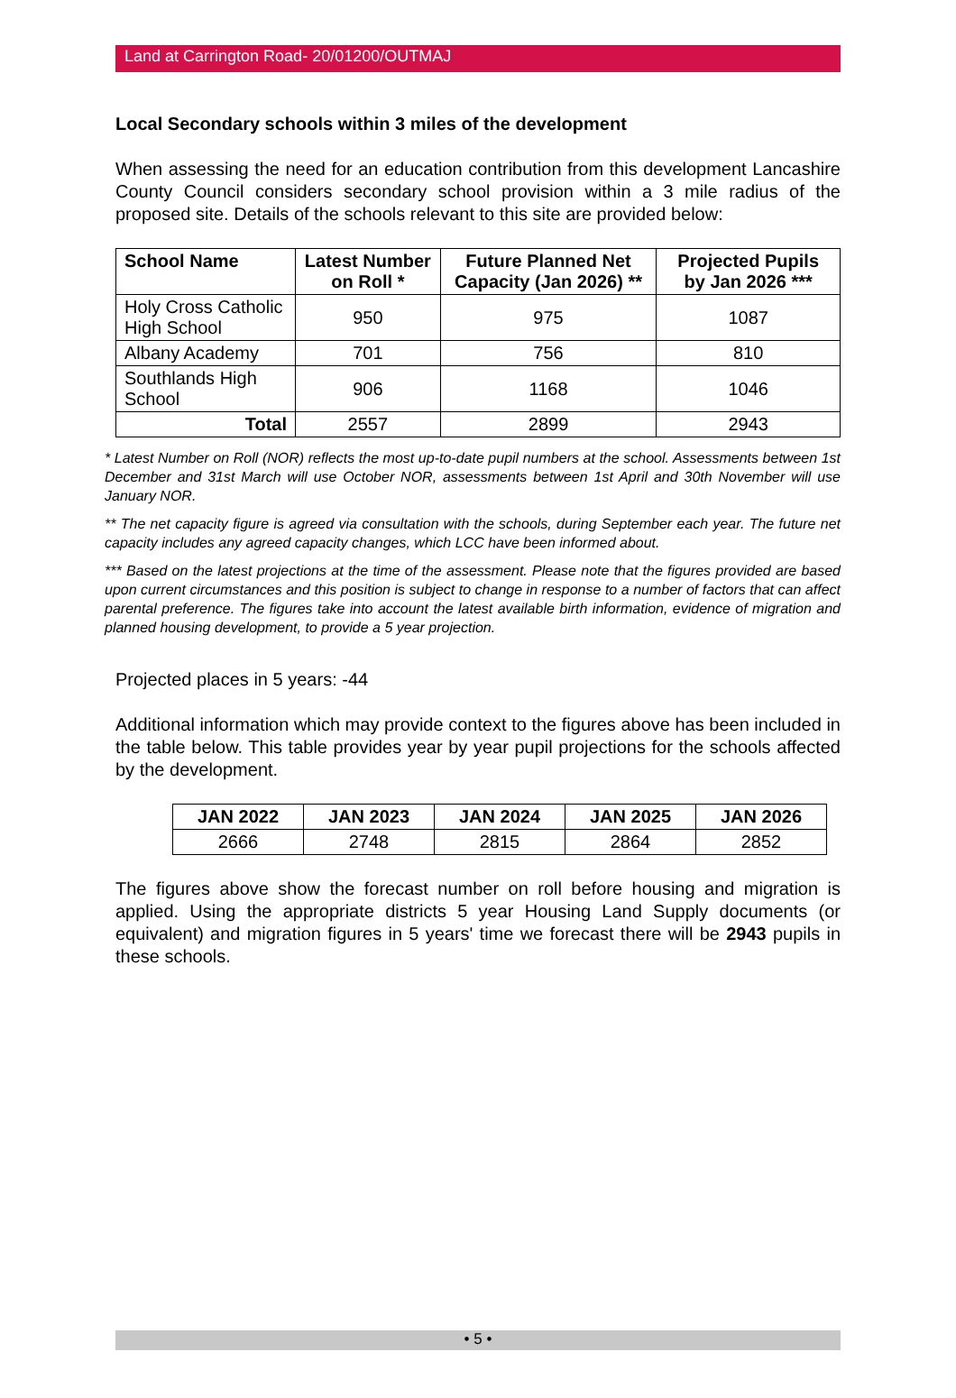Land at Carrington Road- 20/01200/OUTMAJ
Local Secondary schools within 3 miles of the development
When assessing the need for an education contribution from this development Lancashire County Council considers secondary school provision within a 3 mile radius of the proposed site. Details of the schools relevant to this site are provided below:
| School Name | Latest Number on Roll * | Future Planned Net Capacity (Jan 2026) ** | Projected Pupils by Jan 2026 *** |
| --- | --- | --- | --- |
| Holy Cross Catholic High School | 950 | 975 | 1087 |
| Albany Academy | 701 | 756 | 810 |
| Southlands High School | 906 | 1168 | 1046 |
| Total | 2557 | 2899 | 2943 |
* Latest Number on Roll (NOR) reflects the most up-to-date pupil numbers at the school. Assessments between 1st December and 31st March will use October NOR, assessments between 1st April and 30th November will use January NOR.
** The net capacity figure is agreed via consultation with the schools, during September each year. The future net capacity includes any agreed capacity changes, which LCC have been informed about.
*** Based on the latest projections at the time of the assessment. Please note that the figures provided are based upon current circumstances and this position is subject to change in response to a number of factors that can affect parental preference. The figures take into account the latest available birth information, evidence of migration and planned housing development, to provide a 5 year projection.
Projected places in 5 years: -44
Additional information which may provide context to the figures above has been included in the table below. This table provides year by year pupil projections for the schools affected by the development.
| JAN 2022 | JAN 2023 | JAN 2024 | JAN 2025 | JAN 2026 |
| --- | --- | --- | --- | --- |
| 2666 | 2748 | 2815 | 2864 | 2852 |
The figures above show the forecast number on roll before housing and migration is applied. Using the appropriate districts 5 year Housing Land Supply documents (or equivalent) and migration figures in 5 years' time we forecast there will be 2943 pupils in these schools.
• 5 •